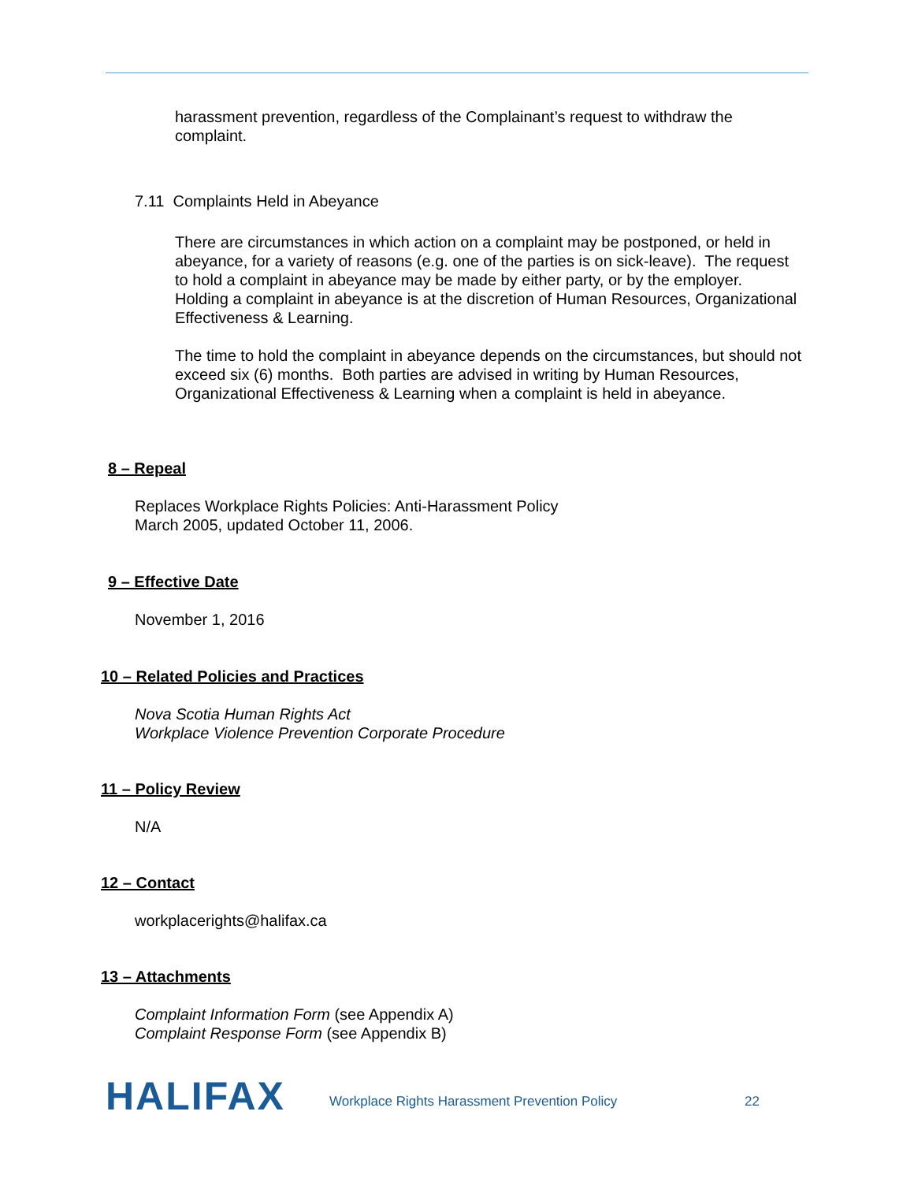harassment prevention, regardless of the Complainant’s request to withdraw the complaint.
7.11 Complaints Held in Abeyance
There are circumstances in which action on a complaint may be postponed, or held in abeyance, for a variety of reasons (e.g. one of the parties is on sick-leave). The request to hold a complaint in abeyance may be made by either party, or by the employer. Holding a complaint in abeyance is at the discretion of Human Resources, Organizational Effectiveness & Learning.
The time to hold the complaint in abeyance depends on the circumstances, but should not exceed six (6) months. Both parties are advised in writing by Human Resources, Organizational Effectiveness & Learning when a complaint is held in abeyance.
8 – Repeal
Replaces Workplace Rights Policies: Anti-Harassment Policy
March 2005, updated October 11, 2006.
9 – Effective Date
November 1, 2016
10 – Related Policies and Practices
Nova Scotia Human Rights Act
Workplace Violence Prevention Corporate Procedure
11 – Policy Review
N/A
12 – Contact
workplacerights@halifax.ca
13 – Attachments
Complaint Information Form (see Appendix A)
Complaint Response Form (see Appendix B)
HALIFAX
Workplace Rights Harassment Prevention Policy
22